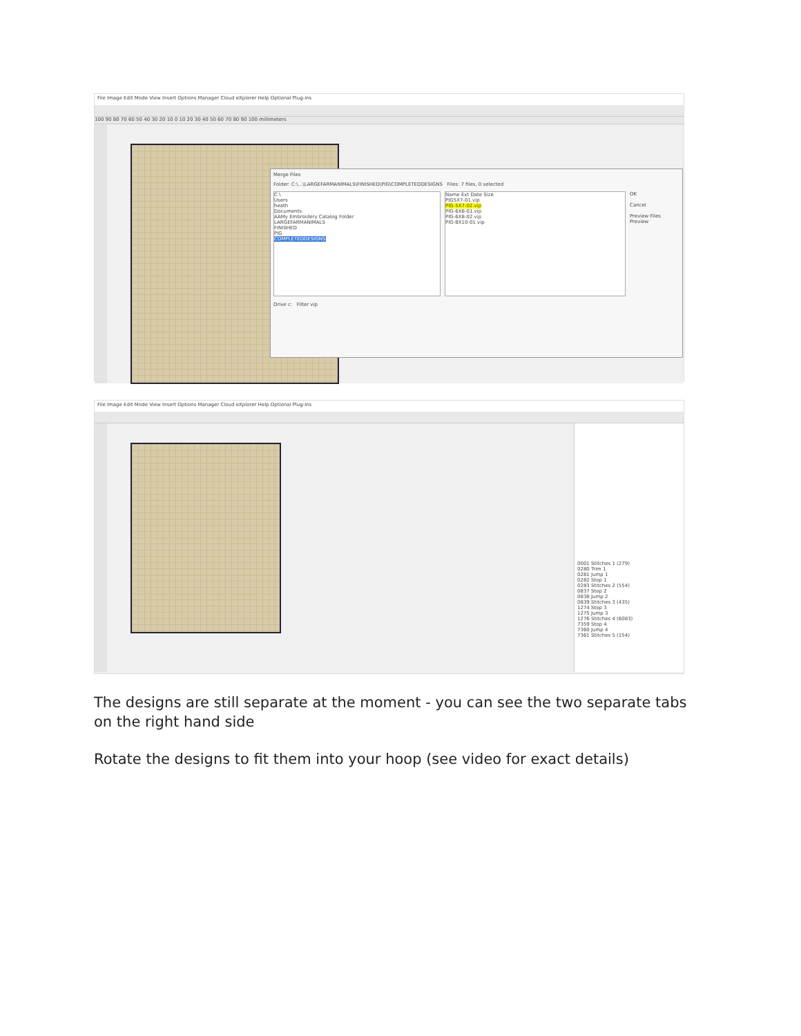File Image Edit Mode View Insert Options Manager Cloud eXplorer Help Optional Plug-ins
100 90 80 70 60 50 40 30 20 10 0 10 20 30 40 50 60 70 80 90 100 millimeters
Merge Files
Folder: C:\...\LARGEFARMANIMALS\FINISHED\PIG\COMPLETEDDESIGNS Files: 7 files, 0 selected
C:\
Users
heath
Documents
AAMy Embroidery Catalog Folder
LARGEFARMANIMALS
FINISHED
PIG
COMPLETEDDESIGNS
Name Ext Date Size
PIG5X7-01.vip
PIG-5X7-02.vip
PIG-6X8-01.vip
PIG-6X8-02.vip
PIG-8X10-01.vip
OK
Cancel
Preview Files
Preview
Drive c: Filter vip
File Image Edit Mode View Insert Options Manager Cloud eXplorer Help Optional Plug-ins
0001 Stitches 1 (279)
0280 Trim 1
0281 Jump 1
0282 Stop 1
0283 Stitches 2 (554)
0837 Stop 2
0838 Jump 2
0839 Stitches 3 (435)
1274 Stop 3
1275 Jump 3
1276 Stitches 4 (6083)
7359 Stop 4
7360 Jump 4
7361 Stitches 5 (154)
The designs are still separate at the moment - you can see the two separate tabs on the right hand side
Rotate the designs to fit them into your hoop (see video for exact details)